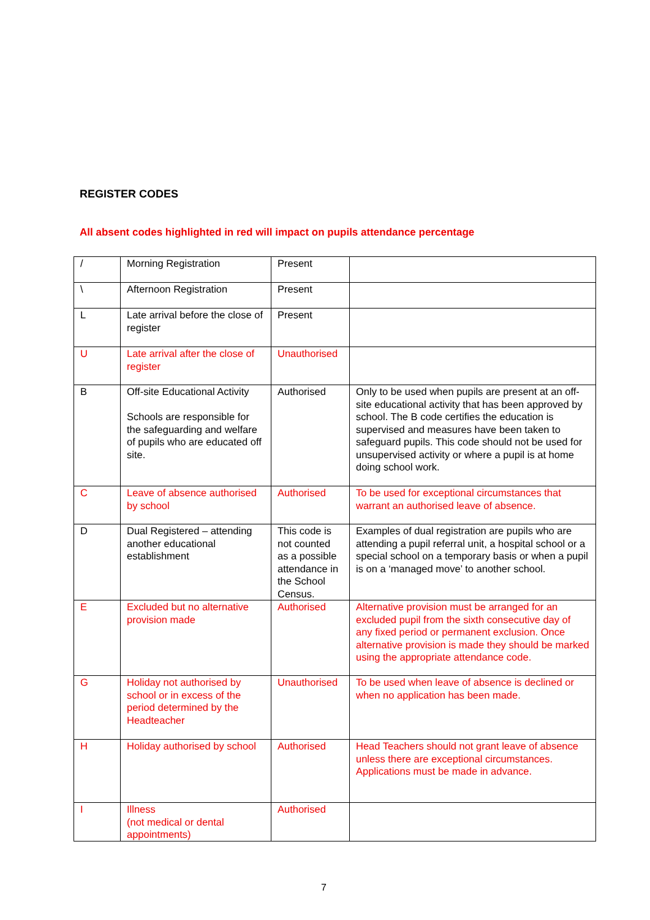REGISTER CODES
All absent codes highlighted in red will impact on pupils attendance percentage
| / | Morning Registration | Present | |
| \ | Afternoon Registration | Present | |
| L | Late arrival before the close of register | Present | |
| U | Late arrival after the close of register | Unauthorised | |
| B | Off-site Educational Activity Schools are responsible for the safeguarding and welfare of pupils who are educated off site. | Authorised | Only to be used when pupils are present at an off-site educational activity that has been approved by school. The B code certifies the education is supervised and measures have been taken to safeguard pupils. This code should not be used for unsupervised activity or where a pupil is at home doing school work. |
| C | Leave of absence authorised by school | Authorised | To be used for exceptional circumstances that warrant an authorised leave of absence. |
| D | Dual Registered – attending another educational establishment | This code is not counted as a possible attendance in the School Census. | Examples of dual registration are pupils who are attending a pupil referral unit, a hospital school or a special school on a temporary basis or when a pupil is on a ‘managed move’ to another school. |
| E | Excluded but no alternative provision made | Authorised | Alternative provision must be arranged for an excluded pupil from the sixth consecutive day of any fixed period or permanent exclusion. Once alternative provision is made they should be marked using the appropriate attendance code. |
| G | Holiday not authorised by school or in excess of the period determined by the Headteacher | Unauthorised | To be used when leave of absence is declined or when no application has been made. |
| H | Holiday authorised by school | Authorised | Head Teachers should not grant leave of absence unless there are exceptional circumstances. Applications must be made in advance. |
| I | Illness (not medical or dental appointments) | Authorised | |
7